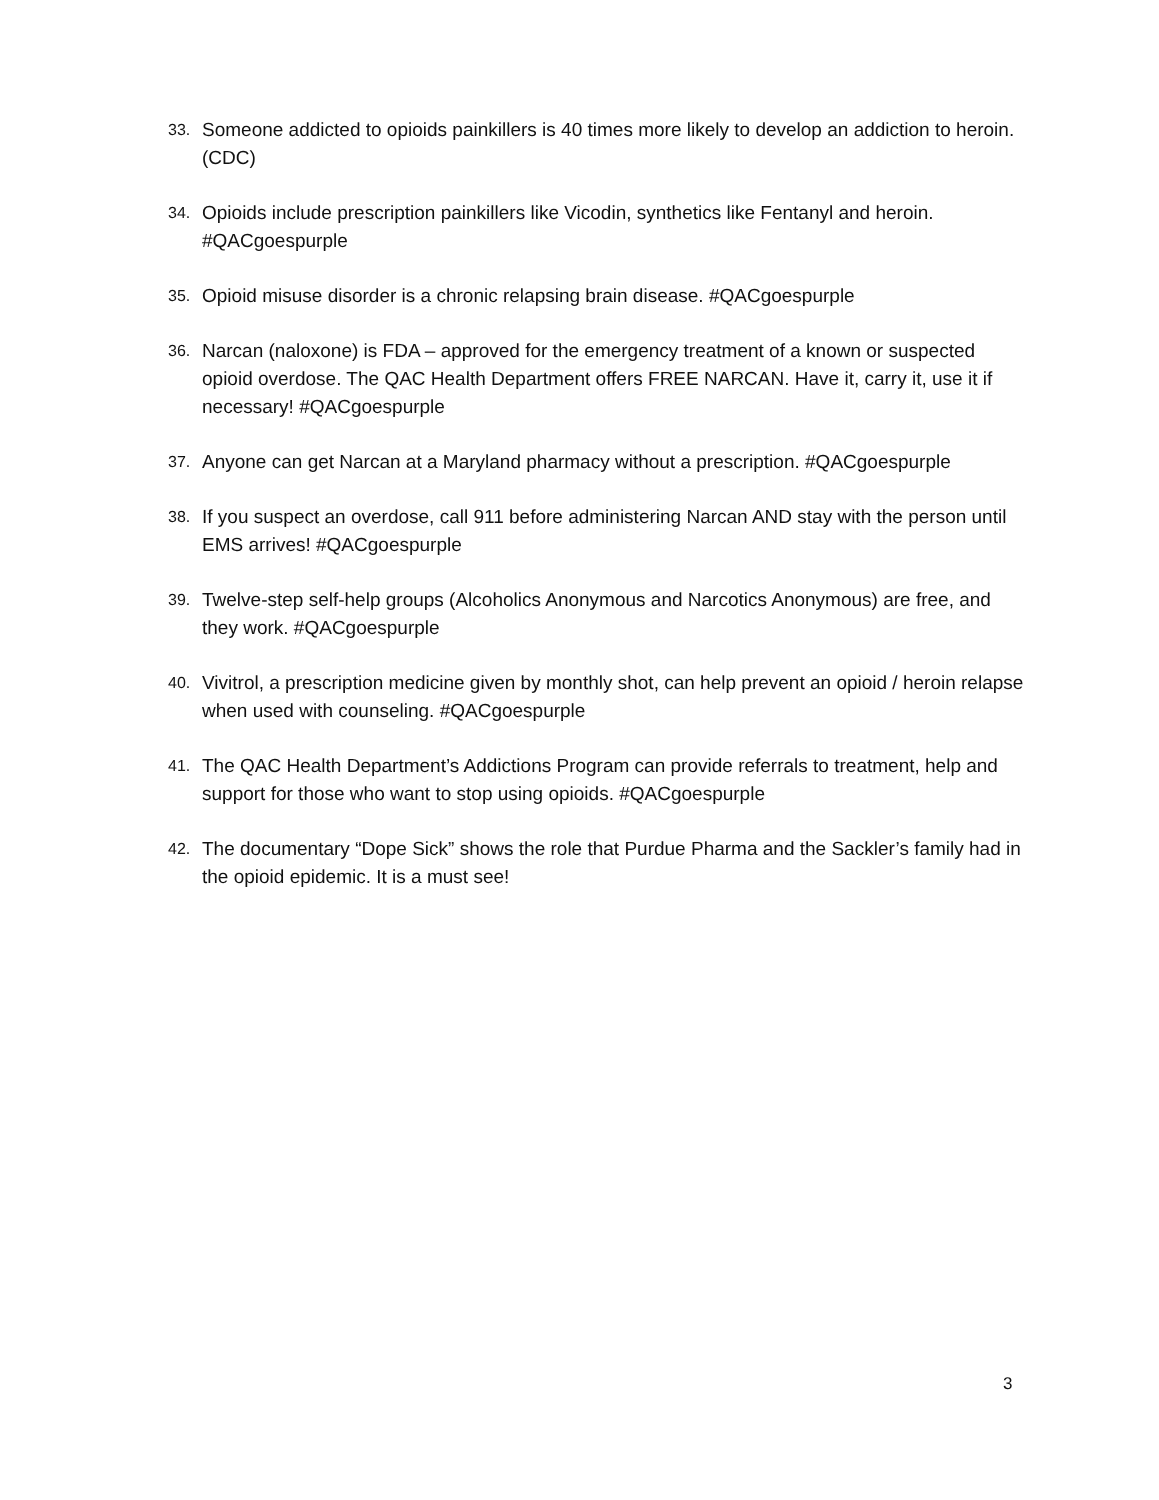33. Someone addicted to opioids painkillers is 40 times more likely to develop an addiction to heroin. (CDC)
34. Opioids include prescription painkillers like Vicodin, synthetics like Fentanyl and heroin. #QACgoespurple
35. Opioid misuse disorder is a chronic relapsing brain disease. #QACgoespurple
36. Narcan (naloxone) is FDA – approved for the emergency treatment of a known or suspected opioid overdose. The QAC Health Department offers FREE NARCAN. Have it, carry it, use it if necessary! #QACgoespurple
37. Anyone can get Narcan at a Maryland pharmacy without a prescription. #QACgoespurple
38. If you suspect an overdose, call 911 before administering Narcan AND stay with the person until EMS arrives! #QACgoespurple
39. Twelve-step self-help groups (Alcoholics Anonymous and Narcotics Anonymous) are free, and they work. #QACgoespurple
40. Vivitrol, a prescription medicine given by monthly shot, can help prevent an opioid / heroin relapse when used with counseling. #QACgoespurple
41. The QAC Health Department’s Addictions Program can provide referrals to treatment, help and support for those who want to stop using opioids. #QACgoespurple
42. The documentary “Dope Sick” shows the role that Purdue Pharma and the Sackler’s family had in the opioid epidemic. It is a must see!
3